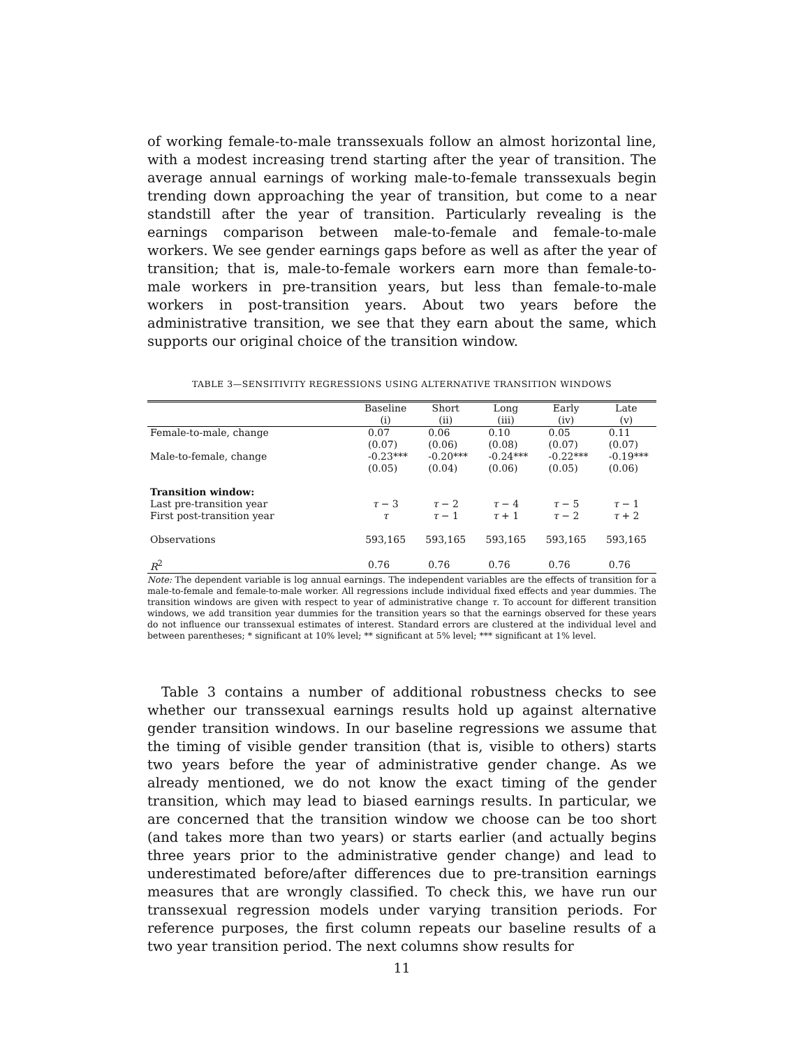of working female-to-male transsexuals follow an almost horizontal line, with a modest increasing trend starting after the year of transition. The average annual earnings of working male-to-female transsexuals begin trending down approaching the year of transition, but come to a near standstill after the year of transition. Particularly revealing is the earnings comparison between male-to-female and female-to-male workers. We see gender earnings gaps before as well as after the year of transition; that is, male-to-female workers earn more than female-to-male workers in pre-transition years, but less than female-to-male workers in post-transition years. About two years before the administrative transition, we see that they earn about the same, which supports our original choice of the transition window.
TABLE 3—SENSITIVITY REGRESSIONS USING ALTERNATIVE TRANSITION WINDOWS
| | Baseline | Short | Long | Early | Late |
| | (i) | (ii) | (iii) | (iv) | (v) |
| Female-to-male, change | 0.07 | 0.06 | 0.10 | 0.05 | 0.11 |
| | (0.07) | (0.06) | (0.08) | (0.07) | (0.07) |
| Male-to-female, change | -0.23*** | -0.20*** | -0.24*** | -0.22*** | -0.19*** |
| | (0.05) | (0.04) | (0.06) | (0.05) | (0.06) |
| Transition window: | | | | | |
| Last pre-transition year | τ − 3 | τ − 2 | τ − 4 | τ − 5 | τ − 1 |
| First post-transition year | τ | τ − 1 | τ + 1 | τ − 2 | τ + 2 |
| Observations | 593,165 | 593,165 | 593,165 | 593,165 | 593,165 |
| R<sup>2</sup> | 0.76 | 0.76 | 0.76 | 0.76 | 0.76 |
Note: The dependent variable is log annual earnings. The independent variables are the effects of transition for a male-to-female and female-to-male worker. All regressions include individual fixed effects and year dummies. The transition windows are given with respect to year of administrative change τ. To account for different transition windows, we add transition year dummies for the transition years so that the earnings observed for these years do not influence our transsexual estimates of interest. Standard errors are clustered at the individual level and between parentheses; * significant at 10% level; ** significant at 5% level; *** significant at 1% level.
Table 3 contains a number of additional robustness checks to see whether our transsexual earnings results hold up against alternative gender transition windows. In our baseline regressions we assume that the timing of visible gender transition (that is, visible to others) starts two years before the year of administrative gender change. As we already mentioned, we do not know the exact timing of the gender transition, which may lead to biased earnings results. In particular, we are concerned that the transition window we choose can be too short (and takes more than two years) or starts earlier (and actually begins three years prior to the administrative gender change) and lead to underestimated before/after differences due to pre-transition earnings measures that are wrongly classified. To check this, we have run our transsexual regression models under varying transition periods. For reference purposes, the first column repeats our baseline results of a two year transition period. The next columns show results for
11